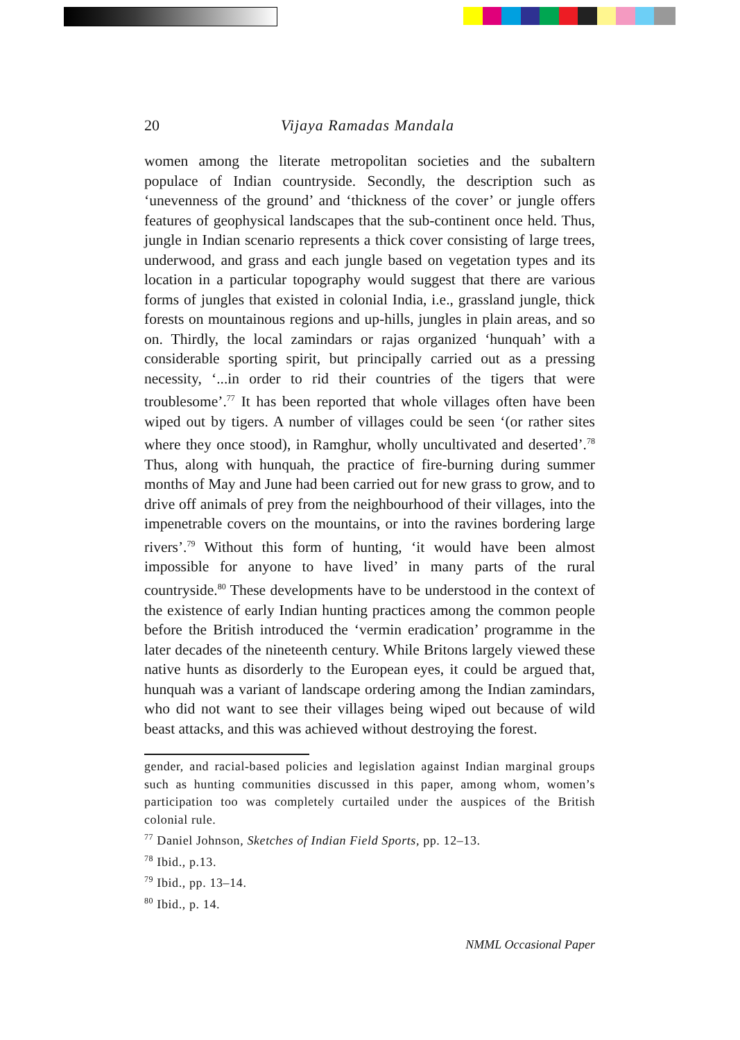20 Vijaya Ramadas Mandala
women among the literate metropolitan societies and the subaltern populace of Indian countryside. Secondly, the description such as ‘unevenness of the ground’ and ‘thickness of the cover’ or jungle offers features of geophysical landscapes that the sub-continent once held. Thus, jungle in Indian scenario represents a thick cover consisting of large trees, underwood, and grass and each jungle based on vegetation types and its location in a particular topography would suggest that there are various forms of jungles that existed in colonial India, i.e., grassland jungle, thick forests on mountainous regions and up-hills, jungles in plain areas, and so on. Thirdly, the local zamindars or rajas organized ‘hunquah’ with a considerable sporting spirit, but principally carried out as a pressing necessity, ‘...in order to rid their countries of the tigers that were troublesome’.<sup>77</sup> It has been reported that whole villages often have been wiped out by tigers. A number of villages could be seen ‘(or rather sites where they once stood), in Ramghur, wholly uncultivated and deserted’.<sup>78</sup> Thus, along with hunquah, the practice of fire-burning during summer months of May and June had been carried out for new grass to grow, and to drive off animals of prey from the neighbourhood of their villages, into the impenetrable covers on the mountains, or into the ravines bordering large rivers’.<sup>79</sup> Without this form of hunting, ‘it would have been almost impossible for anyone to have lived’ in many parts of the rural countryside.<sup>80</sup> These developments have to be understood in the context of the existence of early Indian hunting practices among the common people before the British introduced the ‘vermin eradication’ programme in the later decades of the nineteenth century. While Britons largely viewed these native hunts as disorderly to the European eyes, it could be argued that, hunquah was a variant of landscape ordering among the Indian zamindars, who did not want to see their villages being wiped out because of wild beast attacks, and this was achieved without destroying the forest.
gender, and racial-based policies and legislation against Indian marginal groups such as hunting communities discussed in this paper, among whom, women’s participation too was completely curtailed under the auspices of the British colonial rule.
<sup>77</sup> Daniel Johnson, Sketches of Indian Field Sports, pp. 12–13.
<sup>78</sup> Ibid., p.13.
<sup>79</sup> Ibid., pp. 13–14.
<sup>80</sup> Ibid., p. 14.
NMML Occasional Paper